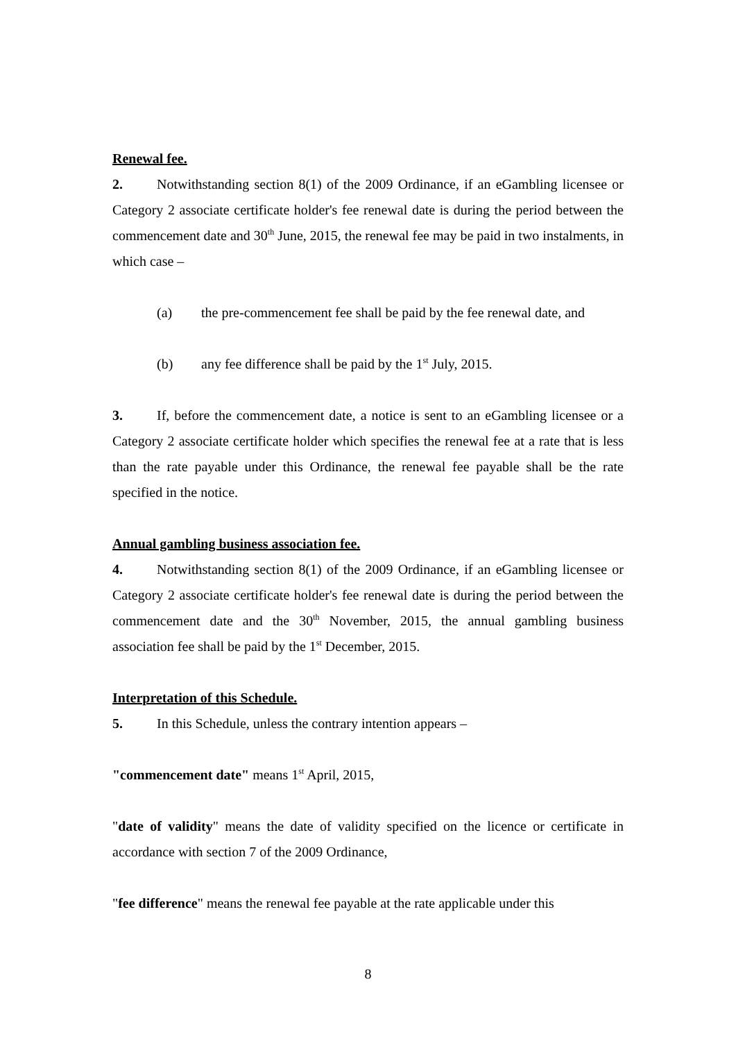Renewal fee.
2. Notwithstanding section 8(1) of the 2009 Ordinance, if an eGambling licensee or Category 2 associate certificate holder's fee renewal date is during the period between the commencement date and 30<sup>th</sup> June, 2015, the renewal fee may be paid in two instalments, in which case –
(a) the pre-commencement fee shall be paid by the fee renewal date, and
(b) any fee difference shall be paid by the 1<sup>st</sup> July, 2015.
3. If, before the commencement date, a notice is sent to an eGambling licensee or a Category 2 associate certificate holder which specifies the renewal fee at a rate that is less than the rate payable under this Ordinance, the renewal fee payable shall be the rate specified in the notice.
Annual gambling business association fee.
4. Notwithstanding section 8(1) of the 2009 Ordinance, if an eGambling licensee or Category 2 associate certificate holder's fee renewal date is during the period between the commencement date and the 30<sup>th</sup> November, 2015, the annual gambling business association fee shall be paid by the 1<sup>st</sup> December, 2015.
Interpretation of this Schedule.
5. In this Schedule, unless the contrary intention appears –
"commencement date" means 1<sup>st</sup> April, 2015,
"date of validity" means the date of validity specified on the licence or certificate in accordance with section 7 of the 2009 Ordinance,
"fee difference" means the renewal fee payable at the rate applicable under this
8